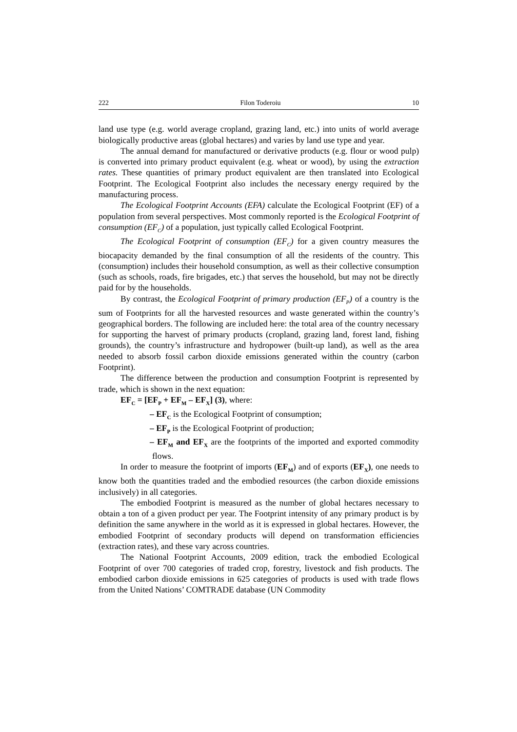222 Filon Toderoiu 10
land use type (e.g. world average cropland, grazing land, etc.) into units of world average biologically productive areas (global hectares) and varies by land use type and year.
The annual demand for manufactured or derivative products (e.g. flour or wood pulp) is converted into primary product equivalent (e.g. wheat or wood), by using the extraction rates. These quantities of primary product equivalent are then translated into Ecological Footprint. The Ecological Footprint also includes the necessary energy required by the manufacturing process.
The Ecological Footprint Accounts (EFA) calculate the Ecological Footprint (EF) of a population from several perspectives. Most commonly reported is the Ecological Footprint of consumption (EF<sub>C</sub>) of a population, just typically called Ecological Footprint.
The Ecological Footprint of consumption (EF<sub>C</sub>) for a given country measures the biocapacity demanded by the final consumption of all the residents of the country. This (consumption) includes their household consumption, as well as their collective consumption (such as schools, roads, fire brigades, etc.) that serves the household, but may not be directly paid for by the households.
By contrast, the Ecological Footprint of primary production (EF<sub>P</sub>) of a country is the sum of Footprints for all the harvested resources and waste generated within the country’s geographical borders. The following are included here: the total area of the country necessary for supporting the harvest of primary products (cropland, grazing land, forest land, fishing grounds), the country’s infrastructure and hydropower (built-up land), as well as the area needed to absorb fossil carbon dioxide emissions generated within the country (carbon Footprint).
The difference between the production and consumption Footprint is represented by trade, which is shown in the next equation:
EF<sub>C</sub> = [EF<sub>P</sub> + EF<sub>M</sub> – EF<sub>X</sub>] (3), where:
– EF<sub>C</sub> is the Ecological Footprint of consumption;
– EF<sub>P</sub> is the Ecological Footprint of production;
– EF<sub>M</sub> and EF<sub>X</sub> are the footprints of the imported and exported commodity flows.
In order to measure the footprint of imports (EF<sub>M</sub>) and of exports (EF<sub>X</sub>), one needs to know both the quantities traded and the embodied resources (the carbon dioxide emissions inclusively) in all categories.
The embodied Footprint is measured as the number of global hectares necessary to obtain a ton of a given product per year. The Footprint intensity of any primary product is by definition the same anywhere in the world as it is expressed in global hectares. However, the embodied Footprint of secondary products will depend on transformation efficiencies (extraction rates), and these vary across countries.
The National Footprint Accounts, 2009 edition, track the embodied Ecological Footprint of over 700 categories of traded crop, forestry, livestock and fish products. The embodied carbon dioxide emissions in 625 categories of products is used with trade flows from the United Nations’ COMTRADE database (UN Commodity